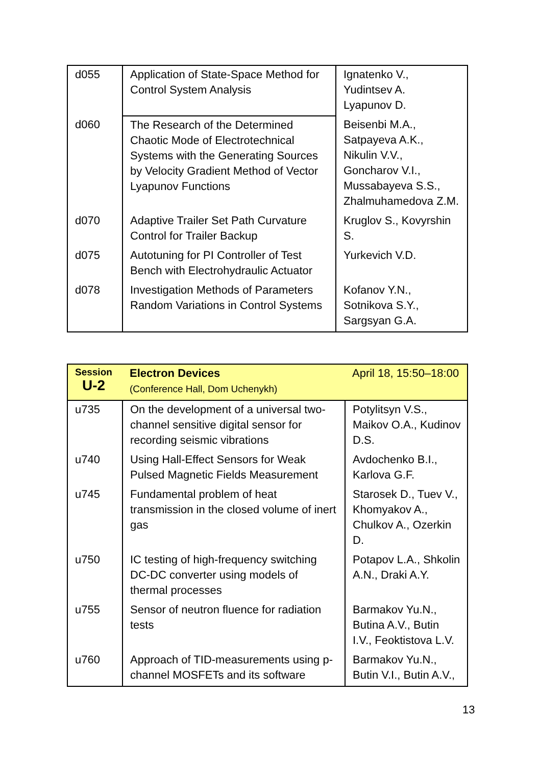| d055 | Application of State-Space Method for Control System Analysis | Ignatenko V., Yudintsev A. Lyapunov D. |
| d060 | The Research of the Determined Chaotic Mode of Electrotechnical Systems with the Generating Sources by Velocity Gradient Method of Vector Lyapunov Functions | Beisenbi M.A., Satpayeva A.K., Nikulin V.V., Goncharov V.I., Mussabayeva S.S., Zhalmuhamedova Z.M. |
| d070 | Adaptive Trailer Set Path Curvature Control for Trailer Backup | Kruglov S., Kovyrshin S. |
| d075 | Autotuning for PI Controller of Test Bench with Electrohydraulic Actuator | Yurkevich V.D. |
| d078 | Investigation Methods of Parameters Random Variations in Control Systems | Kofanov Y.N., Sotnikova S.Y., Sargsyan G.A. |
| Session U-2 | Electron Devices (Conference Hall, Dom Uchenykh) | April 18, 15:50–18:00 |
| u735 | On the development of a universal two-channel sensitive digital sensor for recording seismic vibrations | Potylitsyn V.S., Maikov O.A., Kudinov D.S. |
| u740 | Using Hall-Effect Sensors for Weak Pulsed Magnetic Fields Measurement | Avdochenko B.I., Karlova G.F. |
| u745 | Fundamental problem of heat transmission in the closed volume of inert gas | Starosek D., Tuev V., Khomyakov A., Chulkov A., Ozerkin D. |
| u750 | IC testing of high-frequency switching DC-DC converter using models of thermal processes | Potapov L.A., Shkolin A.N., Draki A.Y. |
| u755 | Sensor of neutron fluence for radiation tests | Barmakov Yu.N., Butina A.V., Butin I.V., Feoktistova L.V. |
| u760 | Approach of TID-measurements using p-channel MOSFETs and its software | Barmakov Yu.N., Butin V.I., Butin A.V., |
13